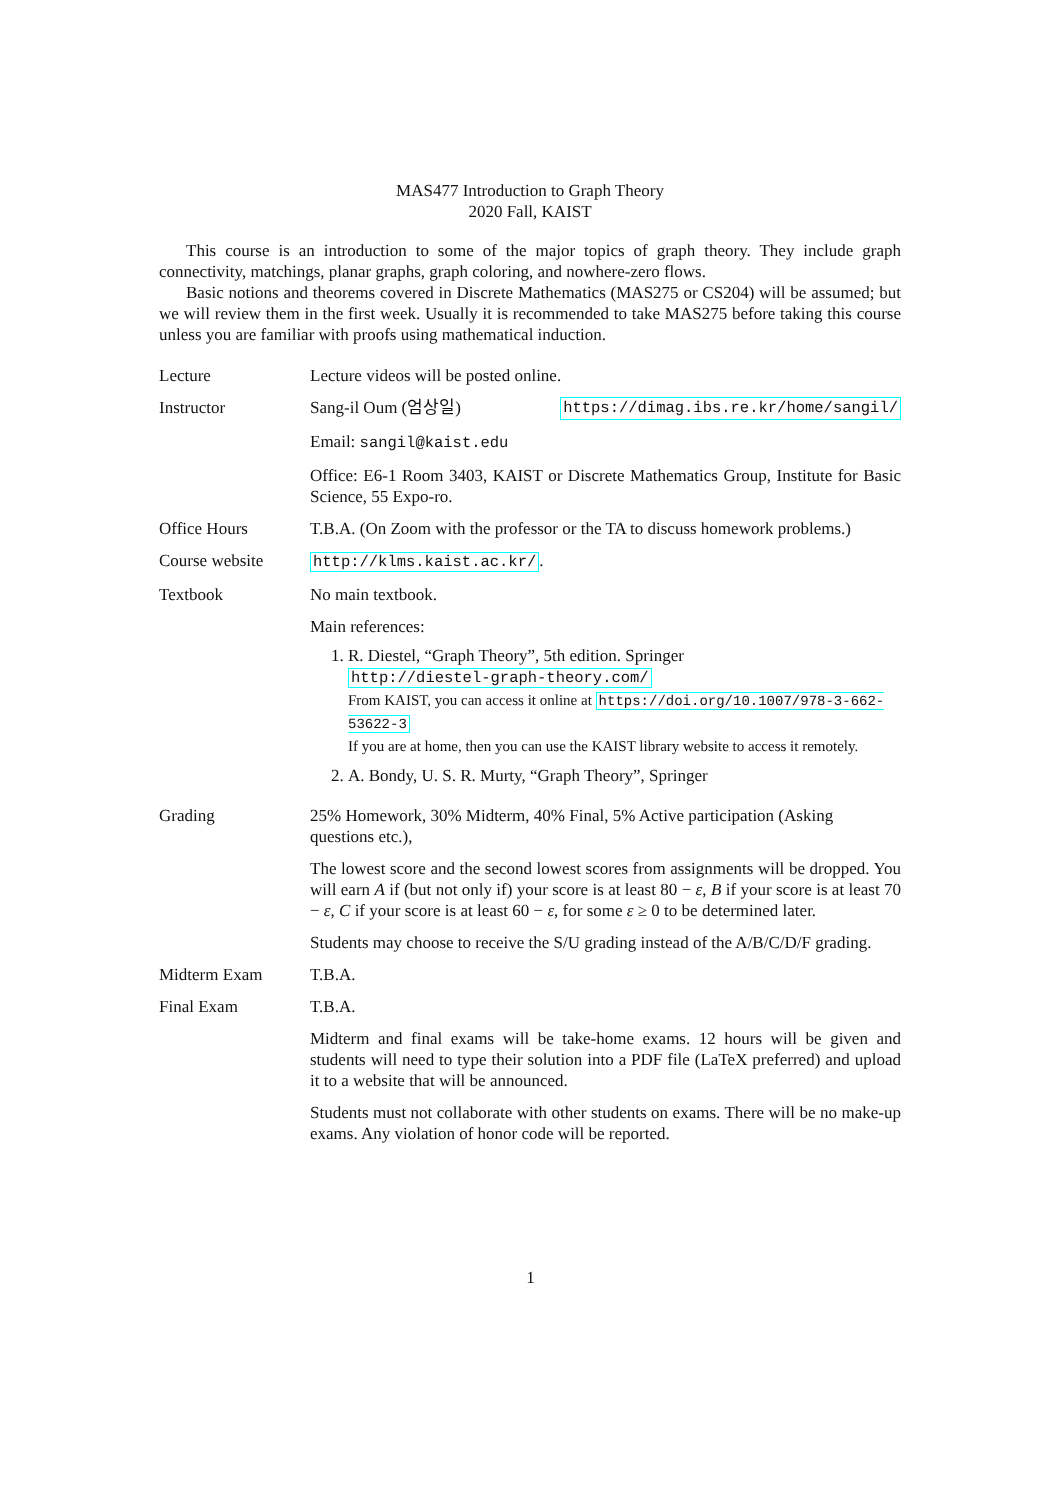MAS477 Introduction to Graph Theory
2020 Fall, KAIST
This course is an introduction to some of the major topics of graph theory. They include graph connectivity, matchings, planar graphs, graph coloring, and nowhere-zero flows.
Basic notions and theorems covered in Discrete Mathematics (MAS275 or CS204) will be assumed; but we will review them in the first week. Usually it is recommended to take MAS275 before taking this course unless you are familiar with proofs using mathematical induction.
| Lecture | Lecture videos will be posted online. |
| Instructor | Sang-il Oum (엄상일) https://dimag.ibs.re.kr/home/sangil/ Email: sangil@kaist.edu Office: E6-1 Room 3403, KAIST or Discrete Mathematics Group, Institute for Basic Science, 55 Expo-ro. |
| Office Hours | T.B.A. (On Zoom with the professor or the TA to discuss homework problems.) |
| Course website | http://klms.kaist.ac.kr/ . |
| Textbook | No main textbook. Main references: 1. R. Diestel, “Graph Theory”, 5th edition. Springer http://diestel-graph-theory.com/ From KAIST, you can access it online at https://doi.org/10.1007/978-3-662-53622-3 If you are at home, then you can use the KAIST library website to access it remotely. 2. A. Bondy, U. S. R. Murty, “Graph Theory”, Springer |
| Grading | 25% Homework, 30% Midterm, 40% Final, 5% Active participation (Asking questions etc.), The lowest score and the second lowest scores from assignments will be dropped. You will earn A if (but not only if) your score is at least 80 − ε , B if your score is at least 70 − ε , C if your score is at least 60 − ε , for some ε ≥ 0 to be determined later. Students may choose to receive the S/U grading instead of the A/B/C/D/F grading. |
| Midterm Exam | T.B.A. |
| Final Exam | T.B.A. Midterm and final exams will be take-home exams. 12 hours will be given and students will need to type their solution into a PDF file (LaTeX preferred) and upload it to a website that will be announced. Students must not collaborate with other students on exams. There will be no make-up exams. Any violation of honor code will be reported. |
1